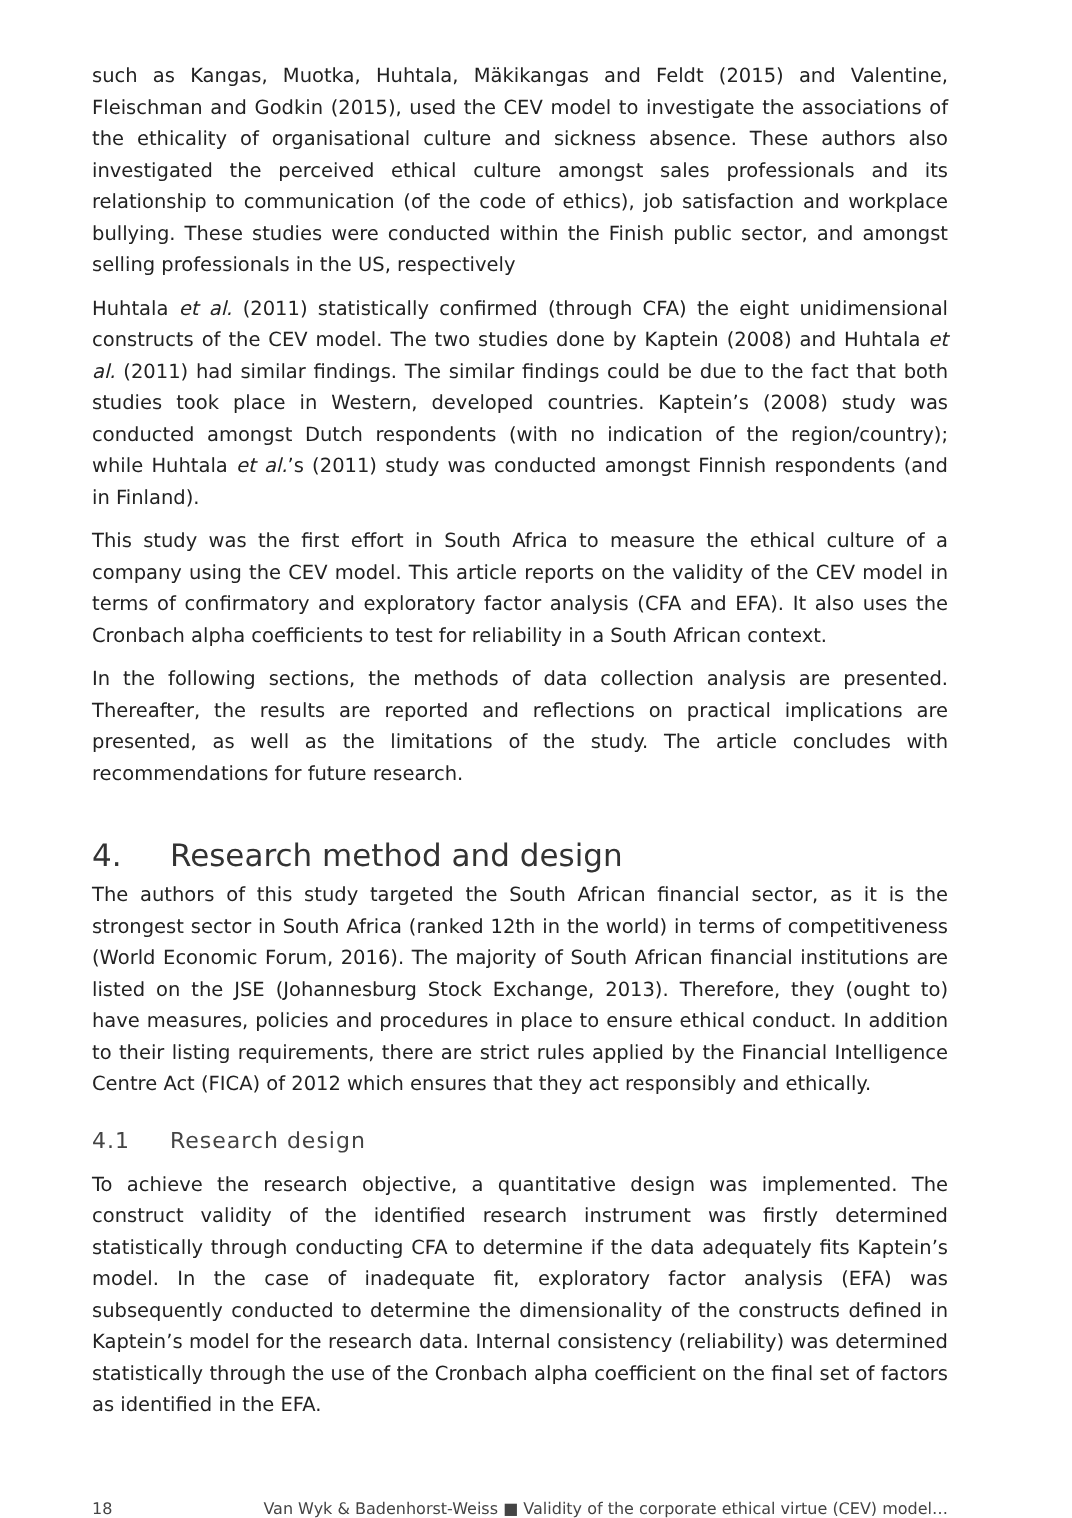such as Kangas, Muotka, Huhtala, Mäkikangas and Feldt (2015) and Valentine, Fleischman and Godkin (2015), used the CEV model to investigate the associations of the ethicality of organisational culture and sickness absence. These authors also investigated the perceived ethical culture amongst sales professionals and its relationship to communication (of the code of ethics), job satisfaction and workplace bullying. These studies were conducted within the Finish public sector, and amongst selling professionals in the US, respectively
Huhtala et al. (2011) statistically confirmed (through CFA) the eight unidimensional constructs of the CEV model. The two studies done by Kaptein (2008) and Huhtala et al. (2011) had similar findings. The similar findings could be due to the fact that both studies took place in Western, developed countries. Kaptein’s (2008) study was conducted amongst Dutch respondents (with no indication of the region/country); while Huhtala et al.’s (2011) study was conducted amongst Finnish respondents (and in Finland).
This study was the first effort in South Africa to measure the ethical culture of a company using the CEV model. This article reports on the validity of the CEV model in terms of confirmatory and exploratory factor analysis (CFA and EFA). It also uses the Cronbach alpha coefficients to test for reliability in a South African context.
In the following sections, the methods of data collection analysis are presented. Thereafter, the results are reported and reflections on practical implications are presented, as well as the limitations of the study. The article concludes with recommendations for future research.
4. Research method and design
The authors of this study targeted the South African financial sector, as it is the strongest sector in South Africa (ranked 12th in the world) in terms of competitiveness (World Economic Forum, 2016). The majority of South African financial institutions are listed on the JSE (Johannesburg Stock Exchange, 2013). Therefore, they (ought to) have measures, policies and procedures in place to ensure ethical conduct. In addition to their listing requirements, there are strict rules applied by the Financial Intelligence Centre Act (FICA) of 2012 which ensures that they act responsibly and ethically.
4.1 Research design
To achieve the research objective, a quantitative design was implemented. The construct validity of the identified research instrument was firstly determined statistically through conducting CFA to determine if the data adequately fits Kaptein’s model. In the case of inadequate fit, exploratory factor analysis (EFA) was subsequently conducted to determine the dimensionality of the constructs defined in Kaptein’s model for the research data. Internal consistency (reliability) was determined statistically through the use of the Cronbach alpha coefficient on the final set of factors as identified in the EFA.
18 Van Wyk & Badenhorst-Weiss ■ Validity of the corporate ethical virtue (CEV) model…